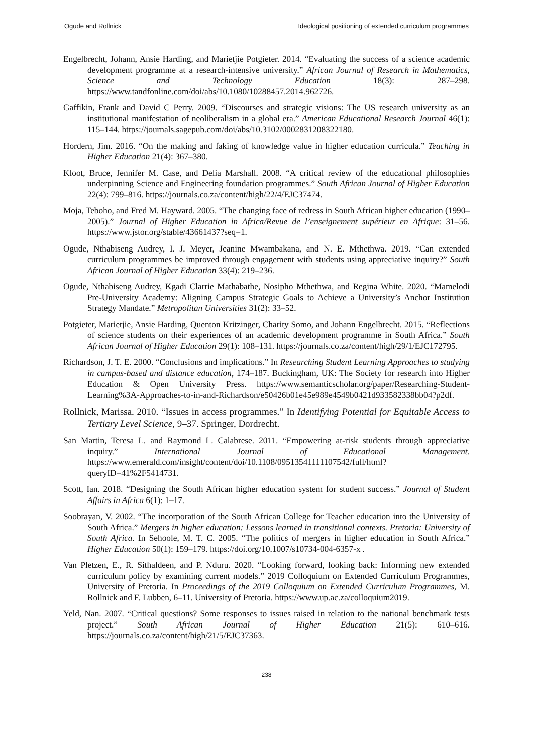Ogude and Rollnick Ideological positioning of extended curriculum programmes
Engelbrecht, Johann, Ansie Harding, and Marietjie Potgieter. 2014. “Evaluating the success of a science academic development programme at a research-intensive university.” African Journal of Research in Mathematics, Science and Technology Education 18(3): 287–298. https://www.tandfonline.com/doi/abs/10.1080/10288457.2014.962726.
Gaffikin, Frank and David C Perry. 2009. “Discourses and strategic visions: The US research university as an institutional manifestation of neoliberalism in a global era.” American Educational Research Journal 46(1): 115–144. https://journals.sagepub.com/doi/abs/10.3102/0002831208322180.
Hordern, Jim. 2016. “On the making and faking of knowledge value in higher education curricula.” Teaching in Higher Education 21(4): 367–380.
Kloot, Bruce, Jennifer M. Case, and Delia Marshall. 2008. “A critical review of the educational philosophies underpinning Science and Engineering foundation programmes.” South African Journal of Higher Education 22(4): 799–816. https://journals.co.za/content/high/22/4/EJC37474.
Moja, Teboho, and Fred M. Hayward. 2005. “The changing face of redress in South African higher education (1990–2005).” Journal of Higher Education in Africa/Revue de l’enseignement supérieur en Afrique: 31–56. https://www.jstor.org/stable/43661437?seq=1.
Ogude, Nthabiseng Audrey, I. J. Meyer, Jeanine Mwambakana, and N. E. Mthethwa. 2019. “Can extended curriculum programmes be improved through engagement with students using appreciative inquiry?” South African Journal of Higher Education 33(4): 219–236.
Ogude, Nthabiseng Audrey, Kgadi Clarrie Mathabathe, Nosipho Mthethwa, and Regina White. 2020. “Mamelodi Pre-University Academy: Aligning Campus Strategic Goals to Achieve a University’s Anchor Institution Strategy Mandate.” Metropolitan Universities 31(2): 33–52.
Potgieter, Marietjie, Ansie Harding, Quenton Kritzinger, Charity Somo, and Johann Engelbrecht. 2015. “Reflections of science students on their experiences of an academic development programme in South Africa.” South African Journal of Higher Education 29(1): 108–131. https://journals.co.za/content/high/29/1/EJC172795.
Richardson, J. T. E. 2000. “Conclusions and implications.” In Researching Student Learning Approaches to studying in campus-based and distance education, 174–187. Buckingham, UK: The Society for research into Higher Education & Open University Press. https://www.semanticscholar.org/paper/Researching-Student-Learning%3A-Approaches-to-in-and-Richardson/e50426b01e45e989e4549b0421d933582338bb04?p2df.
Rollnick, Marissa. 2010. “Issues in access programmes.” In Identifying Potential for Equitable Access to Tertiary Level Science, 9–37. Springer, Dordrecht.
San Martin, Teresa L. and Raymond L. Calabrese. 2011. “Empowering at-risk students through appreciative inquiry.” International Journal of Educational Management. https://www.emerald.com/insight/content/doi/10.1108/09513541111107542/full/html?queryID=41%2F5414731.
Scott, Ian. 2018. “Designing the South African higher education system for student success.” Journal of Student Affairs in Africa 6(1): 1–17.
Soobrayan, V. 2002. “The incorporation of the South African College for Teacher education into the University of South Africa.” Mergers in higher education: Lessons learned in transitional contexts. Pretoria: University of South Africa. In Sehoole, M. T. C. 2005. “The politics of mergers in higher education in South Africa.” Higher Education 50(1): 159–179. https://doi.org/10.1007/s10734-004-6357-x .
Van Pletzen, E., R. Sithaldeen, and P. Nduru. 2020. “Looking forward, looking back: Informing new extended curriculum policy by examining current models.” 2019 Colloquium on Extended Curriculum Programmes, University of Pretoria. In Proceedings of the 2019 Colloquium on Extended Curriculum Programmes, M. Rollnick and F. Lubben, 6–11. University of Pretoria. https://www.up.ac.za/colloquium2019.
Yeld, Nan. 2007. “Critical questions? Some responses to issues raised in relation to the national benchmark tests project.” South African Journal of Higher Education 21(5): 610–616. https://journals.co.za/content/high/21/5/EJC37363.
238